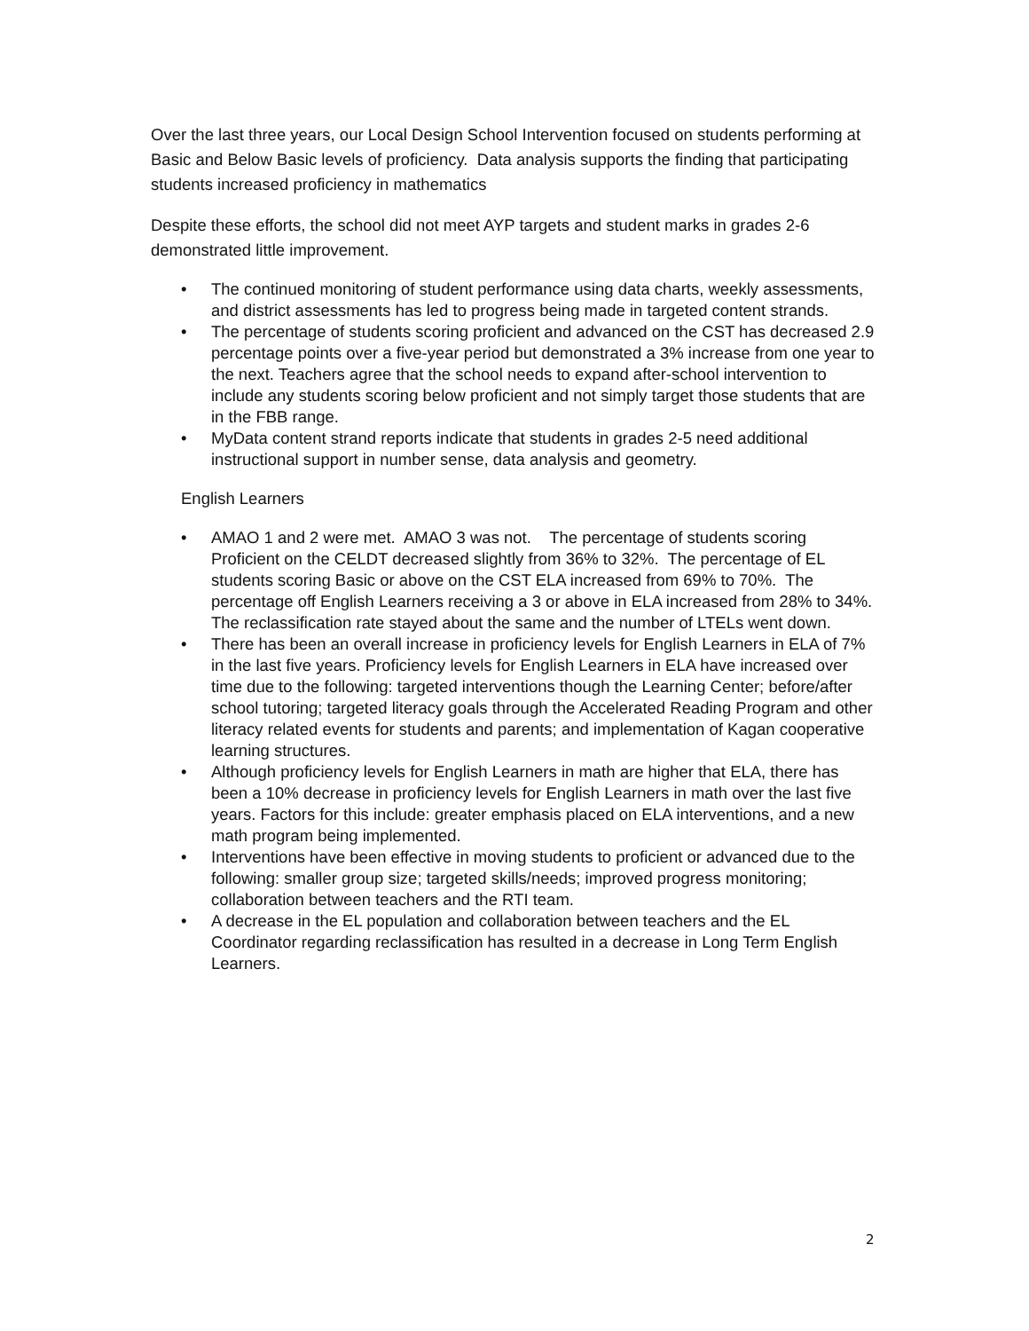Over the last three years, our Local Design School Intervention focused on students performing at Basic and Below Basic levels of proficiency. Data analysis supports the finding that participating students increased proficiency in mathematics
Despite these efforts, the school did not meet AYP targets and student marks in grades 2-6 demonstrated little improvement.
• The continued monitoring of student performance using data charts, weekly assessments, and district assessments has led to progress being made in targeted content strands.
• The percentage of students scoring proficient and advanced on the CST has decreased 2.9 percentage points over a five-year period but demonstrated a 3% increase from one year to the next. Teachers agree that the school needs to expand after-school intervention to include any students scoring below proficient and not simply target those students that are in the FBB range.
• MyData content strand reports indicate that students in grades 2-5 need additional instructional support in number sense, data analysis and geometry.
English Learners
• AMAO 1 and 2 were met. AMAO 3 was not. The percentage of students scoring Proficient on the CELDT decreased slightly from 36% to 32%. The percentage of EL students scoring Basic or above on the CST ELA increased from 69% to 70%. The percentage off English Learners receiving a 3 or above in ELA increased from 28% to 34%. The reclassification rate stayed about the same and the number of LTELs went down.
• There has been an overall increase in proficiency levels for English Learners in ELA of 7% in the last five years. Proficiency levels for English Learners in ELA have increased over time due to the following: targeted interventions though the Learning Center; before/after school tutoring; targeted literacy goals through the Accelerated Reading Program and other literacy related events for students and parents; and implementation of Kagan cooperative learning structures.
• Although proficiency levels for English Learners in math are higher that ELA, there has been a 10% decrease in proficiency levels for English Learners in math over the last five years. Factors for this include: greater emphasis placed on ELA interventions, and a new math program being implemented.
• Interventions have been effective in moving students to proficient or advanced due to the following: smaller group size; targeted skills/needs; improved progress monitoring; collaboration between teachers and the RTI team.
• A decrease in the EL population and collaboration between teachers and the EL Coordinator regarding reclassification has resulted in a decrease in Long Term English Learners.
2